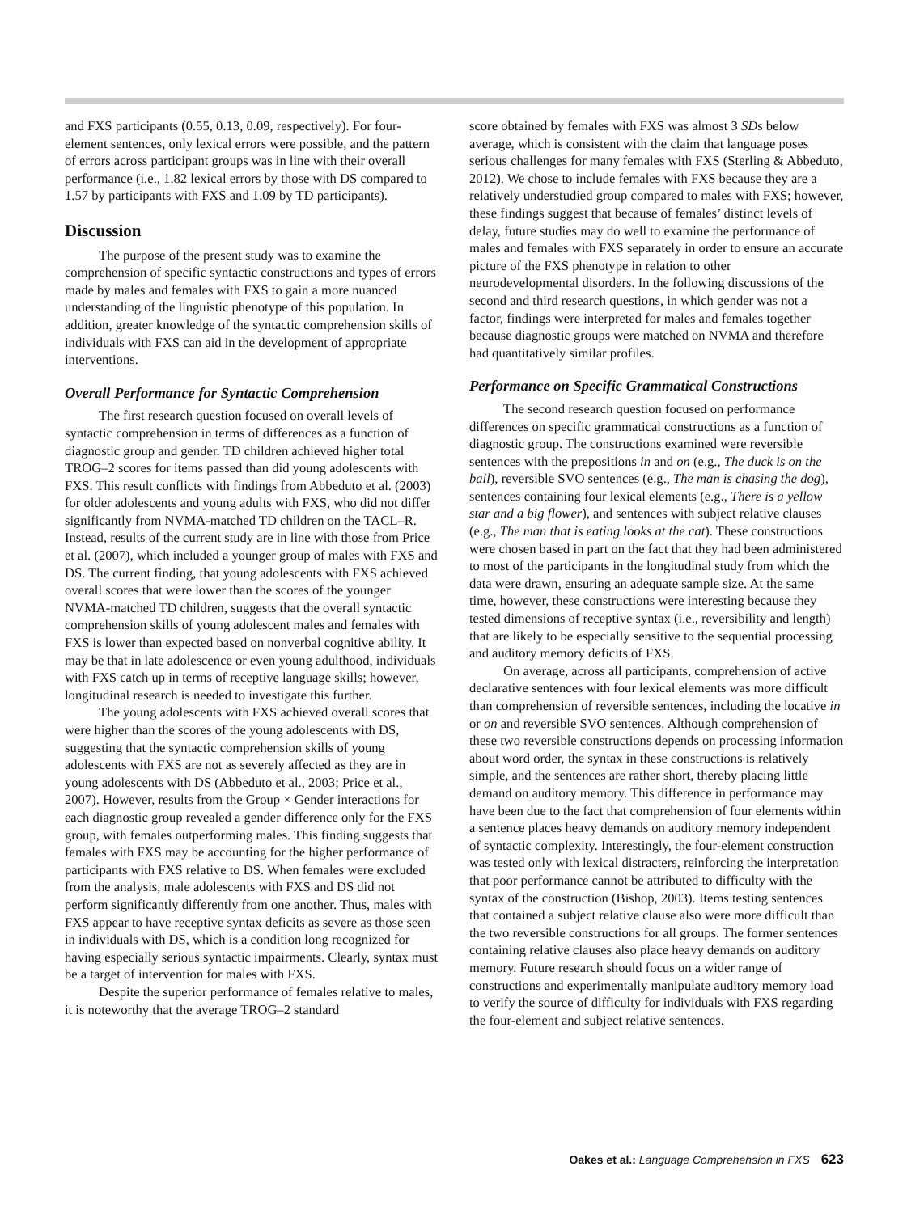and FXS participants (0.55, 0.13, 0.09, respectively). For four-element sentences, only lexical errors were possible, and the pattern of errors across participant groups was in line with their overall performance (i.e., 1.82 lexical errors by those with DS compared to 1.57 by participants with FXS and 1.09 by TD participants).
Discussion
The purpose of the present study was to examine the comprehension of specific syntactic constructions and types of errors made by males and females with FXS to gain a more nuanced understanding of the linguistic phenotype of this population. In addition, greater knowledge of the syntactic comprehension skills of individuals with FXS can aid in the development of appropriate interventions.
Overall Performance for Syntactic Comprehension
The first research question focused on overall levels of syntactic comprehension in terms of differences as a function of diagnostic group and gender. TD children achieved higher total TROG–2 scores for items passed than did young adolescents with FXS. This result conflicts with findings from Abbeduto et al. (2003) for older adolescents and young adults with FXS, who did not differ significantly from NVMA-matched TD children on the TACL–R. Instead, results of the current study are in line with those from Price et al. (2007), which included a younger group of males with FXS and DS. The current finding, that young adolescents with FXS achieved overall scores that were lower than the scores of the younger NVMA-matched TD children, suggests that the overall syntactic comprehension skills of young adolescent males and females with FXS is lower than expected based on nonverbal cognitive ability. It may be that in late adolescence or even young adulthood, individuals with FXS catch up in terms of receptive language skills; however, longitudinal research is needed to investigate this further.
The young adolescents with FXS achieved overall scores that were higher than the scores of the young adolescents with DS, suggesting that the syntactic comprehension skills of young adolescents with FXS are not as severely affected as they are in young adolescents with DS (Abbeduto et al., 2003; Price et al., 2007). However, results from the Group × Gender interactions for each diagnostic group revealed a gender difference only for the FXS group, with females outperforming males. This finding suggests that females with FXS may be accounting for the higher performance of participants with FXS relative to DS. When females were excluded from the analysis, male adolescents with FXS and DS did not perform significantly differently from one another. Thus, males with FXS appear to have receptive syntax deficits as severe as those seen in individuals with DS, which is a condition long recognized for having especially serious syntactic impairments. Clearly, syntax must be a target of intervention for males with FXS.
Despite the superior performance of females relative to males, it is noteworthy that the average TROG–2 standard
score obtained by females with FXS was almost 3 SDs below average, which is consistent with the claim that language poses serious challenges for many females with FXS (Sterling & Abbeduto, 2012). We chose to include females with FXS because they are a relatively understudied group compared to males with FXS; however, these findings suggest that because of females’ distinct levels of delay, future studies may do well to examine the performance of males and females with FXS separately in order to ensure an accurate picture of the FXS phenotype in relation to other neurodevelopmental disorders. In the following discussions of the second and third research questions, in which gender was not a factor, findings were interpreted for males and females together because diagnostic groups were matched on NVMA and therefore had quantitatively similar profiles.
Performance on Specific Grammatical Constructions
The second research question focused on performance differences on specific grammatical constructions as a function of diagnostic group. The constructions examined were reversible sentences with the prepositions in and on (e.g., The duck is on the ball), reversible SVO sentences (e.g., The man is chasing the dog), sentences containing four lexical elements (e.g., There is a yellow star and a big flower), and sentences with subject relative clauses (e.g., The man that is eating looks at the cat). These constructions were chosen based in part on the fact that they had been administered to most of the participants in the longitudinal study from which the data were drawn, ensuring an adequate sample size. At the same time, however, these constructions were interesting because they tested dimensions of receptive syntax (i.e., reversibility and length) that are likely to be especially sensitive to the sequential processing and auditory memory deficits of FXS.
On average, across all participants, comprehension of active declarative sentences with four lexical elements was more difficult than comprehension of reversible sentences, including the locative in or on and reversible SVO sentences. Although comprehension of these two reversible constructions depends on processing information about word order, the syntax in these constructions is relatively simple, and the sentences are rather short, thereby placing little demand on auditory memory. This difference in performance may have been due to the fact that comprehension of four elements within a sentence places heavy demands on auditory memory independent of syntactic complexity. Interestingly, the four-element construction was tested only with lexical distracters, reinforcing the interpretation that poor performance cannot be attributed to difficulty with the syntax of the construction (Bishop, 2003). Items testing sentences that contained a subject relative clause also were more difficult than the two reversible constructions for all groups. The former sentences containing relative clauses also place heavy demands on auditory memory. Future research should focus on a wider range of constructions and experimentally manipulate auditory memory load to verify the source of difficulty for individuals with FXS regarding the four-element and subject relative sentences.
Oakes et al.: Language Comprehension in FXS 623